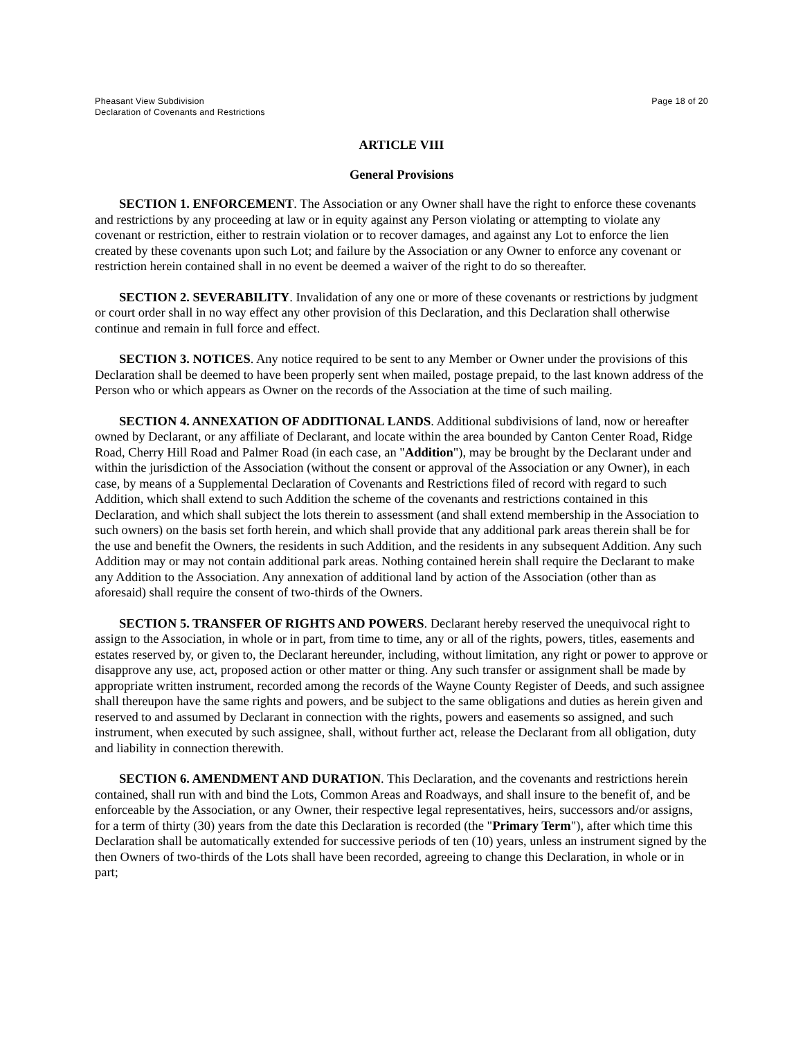Pheasant View Subdivision
Declaration of Covenants and Restrictions
Page 18 of 20
ARTICLE VIII
General Provisions
SECTION 1. ENFORCEMENT. The Association or any Owner shall have the right to enforce these covenants and restrictions by any proceeding at law or in equity against any Person violating or attempting to violate any covenant or restriction, either to restrain violation or to recover damages, and against any Lot to enforce the lien created by these covenants upon such Lot; and failure by the Association or any Owner to enforce any covenant or restriction herein contained shall in no event be deemed a waiver of the right to do so thereafter.
SECTION 2. SEVERABILITY. Invalidation of any one or more of these covenants or restrictions by judgment or court order shall in no way effect any other provision of this Declaration, and this Declaration shall otherwise continue and remain in full force and effect.
SECTION 3. NOTICES. Any notice required to be sent to any Member or Owner under the provisions of this Declaration shall be deemed to have been properly sent when mailed, postage prepaid, to the last known address of the Person who or which appears as Owner on the records of the Association at the time of such mailing.
SECTION 4. ANNEXATION OF ADDITIONAL LANDS. Additional subdivisions of land, now or hereafter owned by Declarant, or any affiliate of Declarant, and locate within the area bounded by Canton Center Road, Ridge Road, Cherry Hill Road and Palmer Road (in each case, an "Addition"), may be brought by the Declarant under and within the jurisdiction of the Association (without the consent or approval of the Association or any Owner), in each case, by means of a Supplemental Declaration of Covenants and Restrictions filed of record with regard to such Addition, which shall extend to such Addition the scheme of the covenants and restrictions contained in this Declaration, and which shall subject the lots therein to assessment (and shall extend membership in the Association to such owners) on the basis set forth herein, and which shall provide that any additional park areas therein shall be for the use and benefit the Owners, the residents in such Addition, and the residents in any subsequent Addition. Any such Addition may or may not contain additional park areas. Nothing contained herein shall require the Declarant to make any Addition to the Association. Any annexation of additional land by action of the Association (other than as aforesaid) shall require the consent of two-thirds of the Owners.
SECTION 5. TRANSFER OF RIGHTS AND POWERS. Declarant hereby reserved the unequivocal right to assign to the Association, in whole or in part, from time to time, any or all of the rights, powers, titles, easements and estates reserved by, or given to, the Declarant hereunder, including, without limitation, any right or power to approve or disapprove any use, act, proposed action or other matter or thing. Any such transfer or assignment shall be made by appropriate written instrument, recorded among the records of the Wayne County Register of Deeds, and such assignee shall thereupon have the same rights and powers, and be subject to the same obligations and duties as herein given and reserved to and assumed by Declarant in connection with the rights, powers and easements so assigned, and such instrument, when executed by such assignee, shall, without further act, release the Declarant from all obligation, duty and liability in connection therewith.
SECTION 6. AMENDMENT AND DURATION. This Declaration, and the covenants and restrictions herein contained, shall run with and bind the Lots, Common Areas and Roadways, and shall insure to the benefit of, and be enforceable by the Association, or any Owner, their respective legal representatives, heirs, successors and/or assigns, for a term of thirty (30) years from the date this Declaration is recorded (the "Primary Term"), after which time this Declaration shall be automatically extended for successive periods of ten (10) years, unless an instrument signed by the then Owners of two-thirds of the Lots shall have been recorded, agreeing to change this Declaration, in whole or in part;